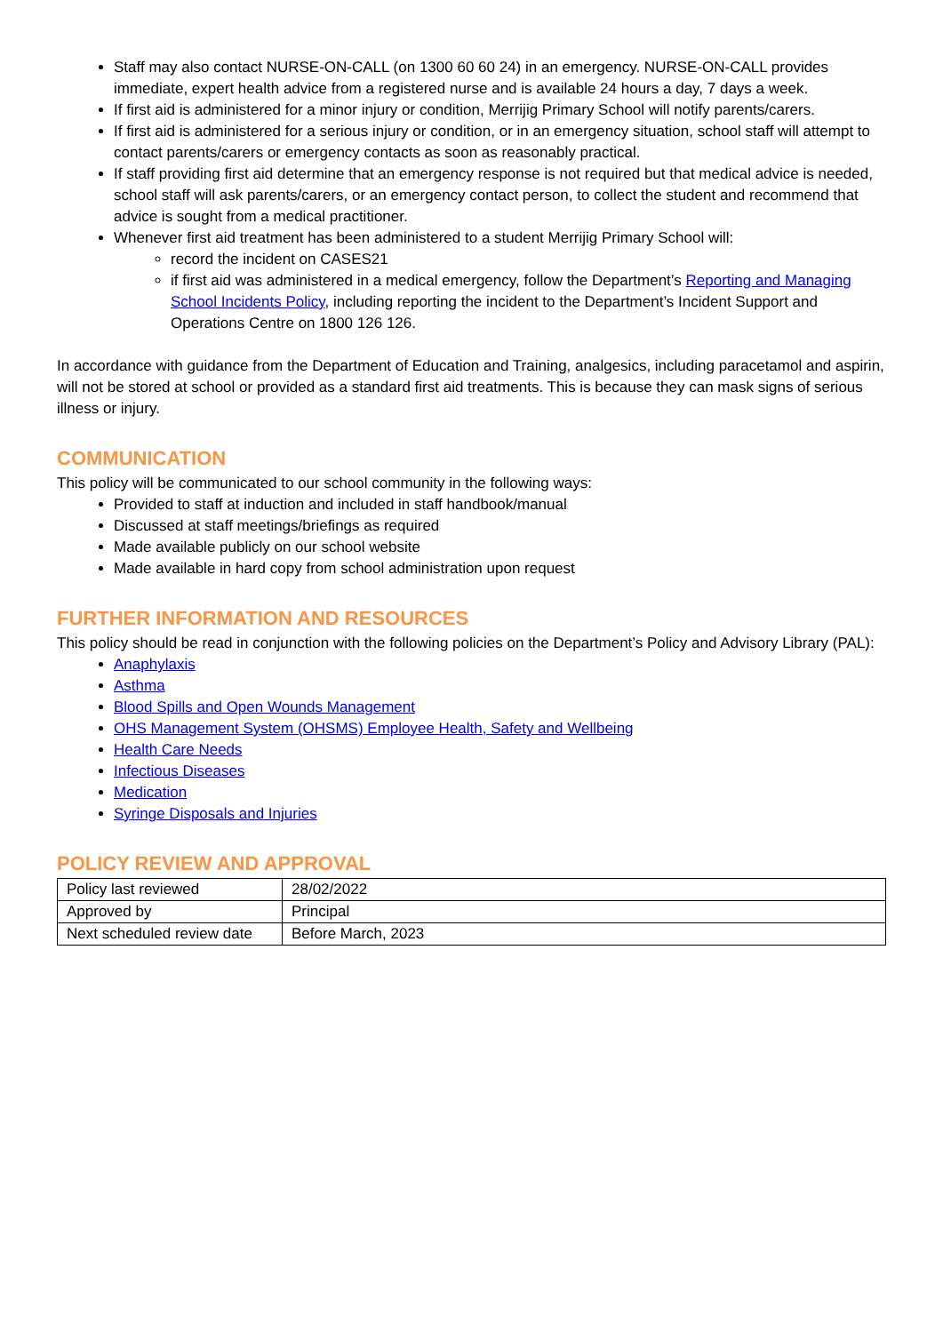Staff may also contact NURSE-ON-CALL (on 1300 60 60 24) in an emergency. NURSE-ON-CALL provides immediate, expert health advice from a registered nurse and is available 24 hours a day, 7 days a week.
If first aid is administered for a minor injury or condition, Merrijig Primary School will notify parents/carers.
If first aid is administered for a serious injury or condition, or in an emergency situation, school staff will attempt to contact parents/carers or emergency contacts as soon as reasonably practical.
If staff providing first aid determine that an emergency response is not required but that medical advice is needed, school staff will ask parents/carers, or an emergency contact person, to collect the student and recommend that advice is sought from a medical practitioner.
Whenever first aid treatment has been administered to a student Merrijig Primary School will:
record the incident on CASES21
if first aid was administered in a medical emergency, follow the Department’s Reporting and Managing School Incidents Policy, including reporting the incident to the Department’s Incident Support and Operations Centre on 1800 126 126.
In accordance with guidance from the Department of Education and Training, analgesics, including paracetamol and aspirin, will not be stored at school or provided as a standard first aid treatments. This is because they can mask signs of serious illness or injury.
COMMUNICATION
This policy will be communicated to our school community in the following ways:
Provided to staff at induction and included in staff handbook/manual
Discussed at staff meetings/briefings as required
Made available publicly on our school website
Made available in hard copy from school administration upon request
FURTHER INFORMATION AND RESOURCES
This policy should be read in conjunction with the following policies on the Department’s Policy and Advisory Library (PAL):
Anaphylaxis
Asthma
Blood Spills and Open Wounds Management
OHS Management System (OHSMS) Employee Health, Safety and Wellbeing
Health Care Needs
Infectious Diseases
Medication
Syringe Disposals and Injuries
POLICY REVIEW AND APPROVAL
| Policy last reviewed | 28/02/2022 |
| Approved by | Principal |
| Next scheduled review date | Before March, 2023 |